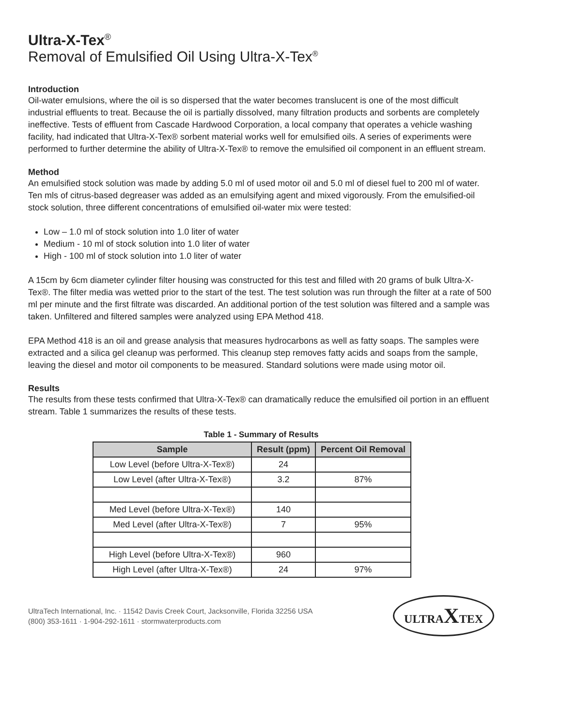Ultra-X-Tex<sup>®</sup>
Removal of Emulsified Oil Using Ultra-X-Tex<sup>®</sup>
Introduction
Oil-water emulsions, where the oil is so dispersed that the water becomes translucent is one of the most difficult industrial effluents to treat. Because the oil is partially dissolved, many filtration products and sorbents are completely ineffective. Tests of effluent from Cascade Hardwood Corporation, a local company that operates a vehicle washing facility, had indicated that Ultra-X-Tex® sorbent material works well for emulsified oils. A series of experiments were performed to further determine the ability of Ultra-X-Tex® to remove the emulsified oil component in an effluent stream.
Method
An emulsified stock solution was made by adding 5.0 ml of used motor oil and 5.0 ml of diesel fuel to 200 ml of water. Ten mls of citrus-based degreaser was added as an emulsifying agent and mixed vigorously. From the emulsified-oil stock solution, three different concentrations of emulsified oil-water mix were tested:
Low – 1.0 ml of stock solution into 1.0 liter of water
Medium - 10 ml of stock solution into 1.0 liter of water
High - 100 ml of stock solution into 1.0 liter of water
A 15cm by 6cm diameter cylinder filter housing was constructed for this test and filled with 20 grams of bulk Ultra-X-Tex®. The filter media was wetted prior to the start of the test. The test solution was run through the filter at a rate of 500 ml per minute and the first filtrate was discarded. An additional portion of the test solution was filtered and a sample was taken. Unfiltered and filtered samples were analyzed using EPA Method 418.
EPA Method 418 is an oil and grease analysis that measures hydrocarbons as well as fatty soaps. The samples were extracted and a silica gel cleanup was performed. This cleanup step removes fatty acids and soaps from the sample, leaving the diesel and motor oil components to be measured. Standard solutions were made using motor oil.
Results
The results from these tests confirmed that Ultra-X-Tex® can dramatically reduce the emulsified oil portion in an effluent stream. Table 1 summarizes the results of these tests.
Table 1 - Summary of Results
| Sample | Result (ppm) | Percent Oil Removal |
| --- | --- | --- |
| Low Level (before Ultra-X-Tex®) | 24 | |
| Low Level (after Ultra-X-Tex®) | 3.2 | 87% |
| Med Level (before Ultra-X-Tex®) | 140 | |
| Med Level (after Ultra-X-Tex®) | 7 | 95% |
| High Level (before Ultra-X-Tex®) | 960 | |
| High Level (after Ultra-X-Tex®) | 24 | 97% |
UltraTech International, Inc. · 11542 Davis Creek Court, Jacksonville, Florida 32256 USA
(800) 353-1611 · 1-904-292-1611 · stormwaterproducts.com
ULTRAXTEX